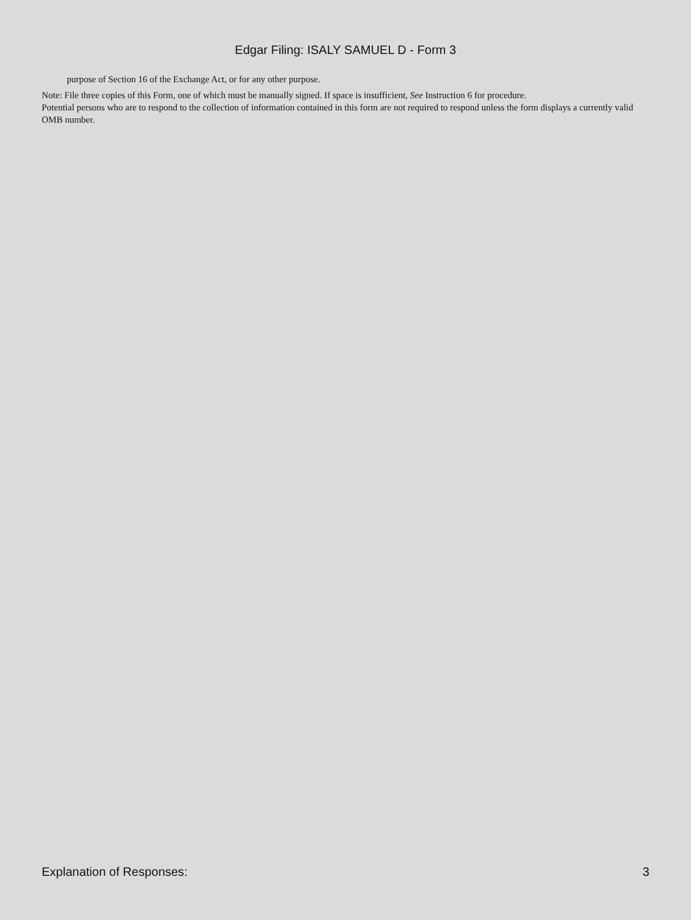Edgar Filing: ISALY SAMUEL D - Form 3
purpose of Section 16 of the Exchange Act, or for any other purpose.
Note: File three copies of this Form, one of which must be manually signed. If space is insufficient, See Instruction 6 for procedure.
Potential persons who are to respond to the collection of information contained in this form are not required to respond unless the form displays a currently valid OMB number.
Explanation of Responses: 3